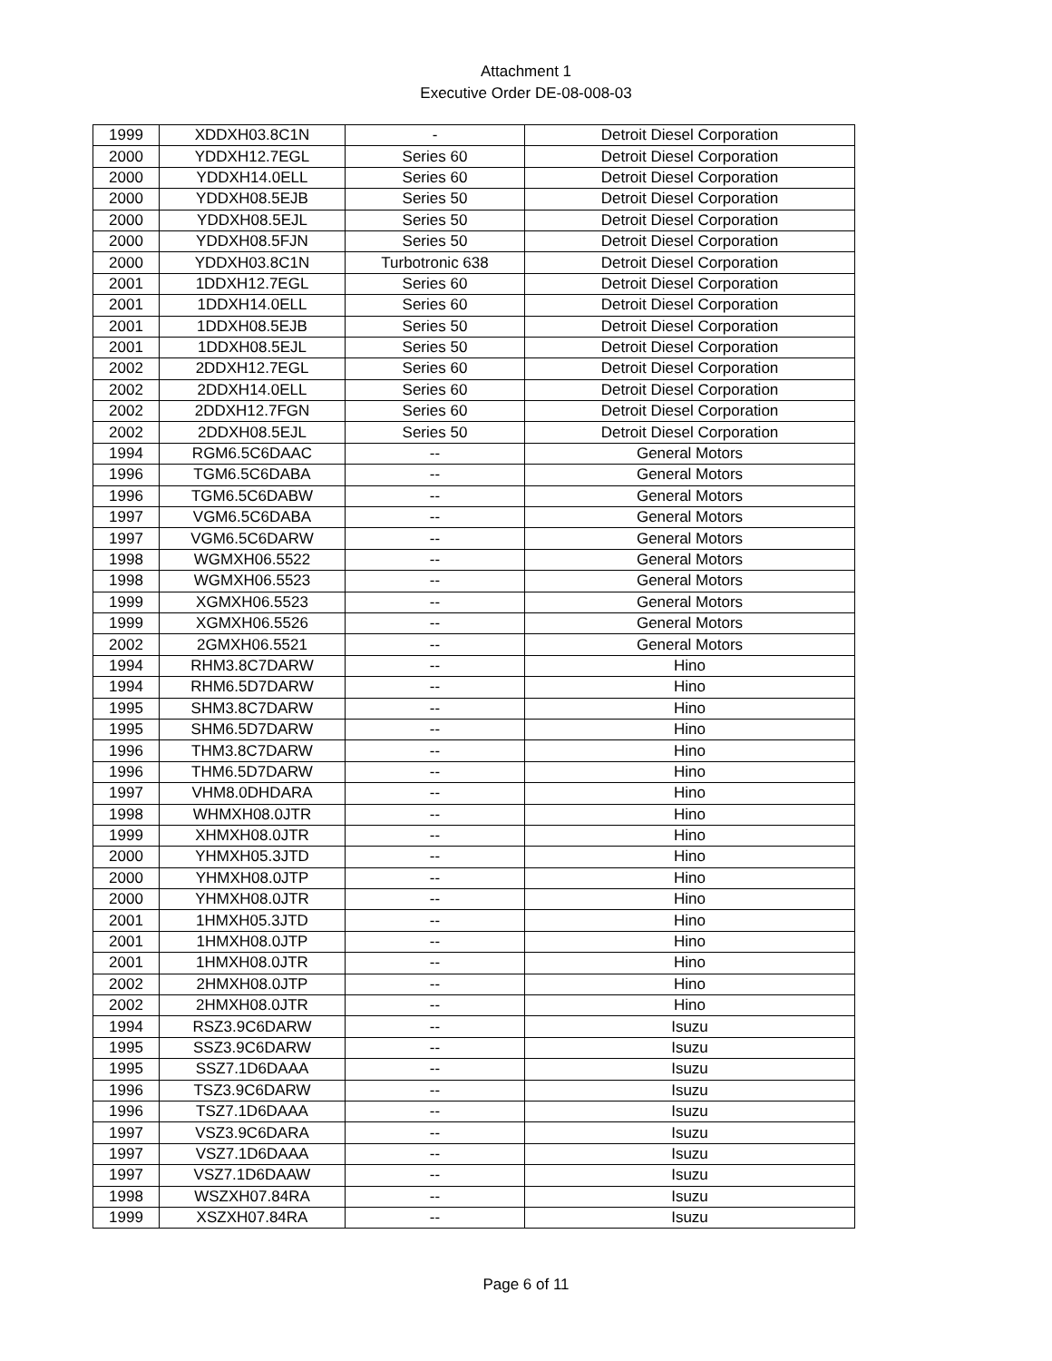Attachment 1
Executive Order DE-08-008-03
| 1999 | XDDXH03.8C1N | - | Detroit Diesel Corporation |
| 2000 | YDDXH12.7EGL | Series 60 | Detroit Diesel Corporation |
| 2000 | YDDXH14.0ELL | Series 60 | Detroit Diesel Corporation |
| 2000 | YDDXH08.5EJB | Series 50 | Detroit Diesel Corporation |
| 2000 | YDDXH08.5EJL | Series 50 | Detroit Diesel Corporation |
| 2000 | YDDXH08.5FJN | Series 50 | Detroit Diesel Corporation |
| 2000 | YDDXH03.8C1N | Turbotronic 638 | Detroit Diesel Corporation |
| 2001 | 1DDXH12.7EGL | Series 60 | Detroit Diesel Corporation |
| 2001 | 1DDXH14.0ELL | Series 60 | Detroit Diesel Corporation |
| 2001 | 1DDXH08.5EJB | Series 50 | Detroit Diesel Corporation |
| 2001 | 1DDXH08.5EJL | Series 50 | Detroit Diesel Corporation |
| 2002 | 2DDXH12.7EGL | Series 60 | Detroit Diesel Corporation |
| 2002 | 2DDXH14.0ELL | Series 60 | Detroit Diesel Corporation |
| 2002 | 2DDXH12.7FGN | Series 60 | Detroit Diesel Corporation |
| 2002 | 2DDXH08.5EJL | Series 50 | Detroit Diesel Corporation |
| 1994 | RGM6.5C6DAAC | -- | General Motors |
| 1996 | TGM6.5C6DABA | -- | General Motors |
| 1996 | TGM6.5C6DABW | -- | General Motors |
| 1997 | VGM6.5C6DABA | -- | General Motors |
| 1997 | VGM6.5C6DARW | -- | General Motors |
| 1998 | WGMXH06.5522 | -- | General Motors |
| 1998 | WGMXH06.5523 | -- | General Motors |
| 1999 | XGMXH06.5523 | -- | General Motors |
| 1999 | XGMXH06.5526 | -- | General Motors |
| 2002 | 2GMXH06.5521 | -- | General Motors |
| 1994 | RHM3.8C7DARW | -- | Hino |
| 1994 | RHM6.5D7DARW | -- | Hino |
| 1995 | SHM3.8C7DARW | -- | Hino |
| 1995 | SHM6.5D7DARW | -- | Hino |
| 1996 | THM3.8C7DARW | -- | Hino |
| 1996 | THM6.5D7DARW | -- | Hino |
| 1997 | VHM8.0DHDARA | -- | Hino |
| 1998 | WHMXH08.0JTR | -- | Hino |
| 1999 | XHMXH08.0JTR | -- | Hino |
| 2000 | YHMXH05.3JTD | -- | Hino |
| 2000 | YHMXH08.0JTP | -- | Hino |
| 2000 | YHMXH08.0JTR | -- | Hino |
| 2001 | 1HMXH05.3JTD | -- | Hino |
| 2001 | 1HMXH08.0JTP | -- | Hino |
| 2001 | 1HMXH08.0JTR | -- | Hino |
| 2002 | 2HMXH08.0JTP | -- | Hino |
| 2002 | 2HMXH08.0JTR | -- | Hino |
| 1994 | RSZ3.9C6DARW | -- | Isuzu |
| 1995 | SSZ3.9C6DARW | -- | Isuzu |
| 1995 | SSZ7.1D6DAAA | -- | Isuzu |
| 1996 | TSZ3.9C6DARW | -- | Isuzu |
| 1996 | TSZ7.1D6DAAA | -- | Isuzu |
| 1997 | VSZ3.9C6DARA | -- | Isuzu |
| 1997 | VSZ7.1D6DAAA | -- | Isuzu |
| 1997 | VSZ7.1D6DAAW | -- | Isuzu |
| 1998 | WSZXH07.84RA | -- | Isuzu |
| 1999 | XSZXH07.84RA | -- | Isuzu |
Page 6 of 11